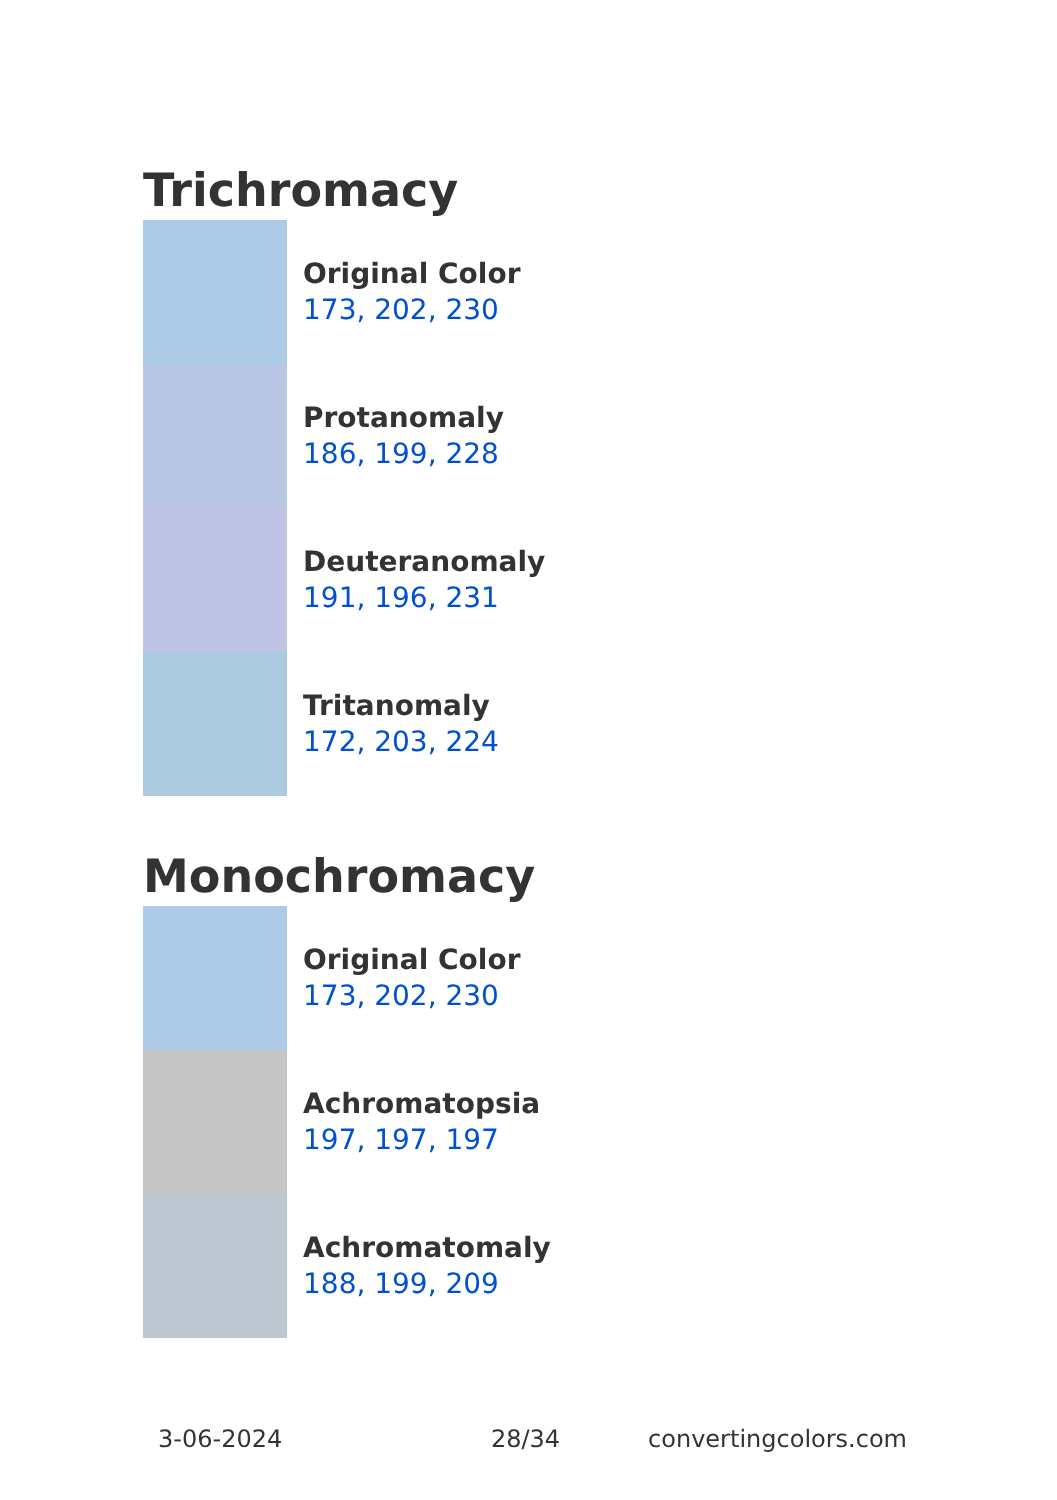Trichromacy
Original Color
173, 202, 230
Protanomaly
186, 199, 228
Deuteranomaly
191, 196, 231
Tritanomaly
172, 203, 224
Monochromacy
Original Color
173, 202, 230
Achromatopsia
197, 197, 197
Achromatomaly
188, 199, 209
3-06-2024 28/34 convertingcolors.com